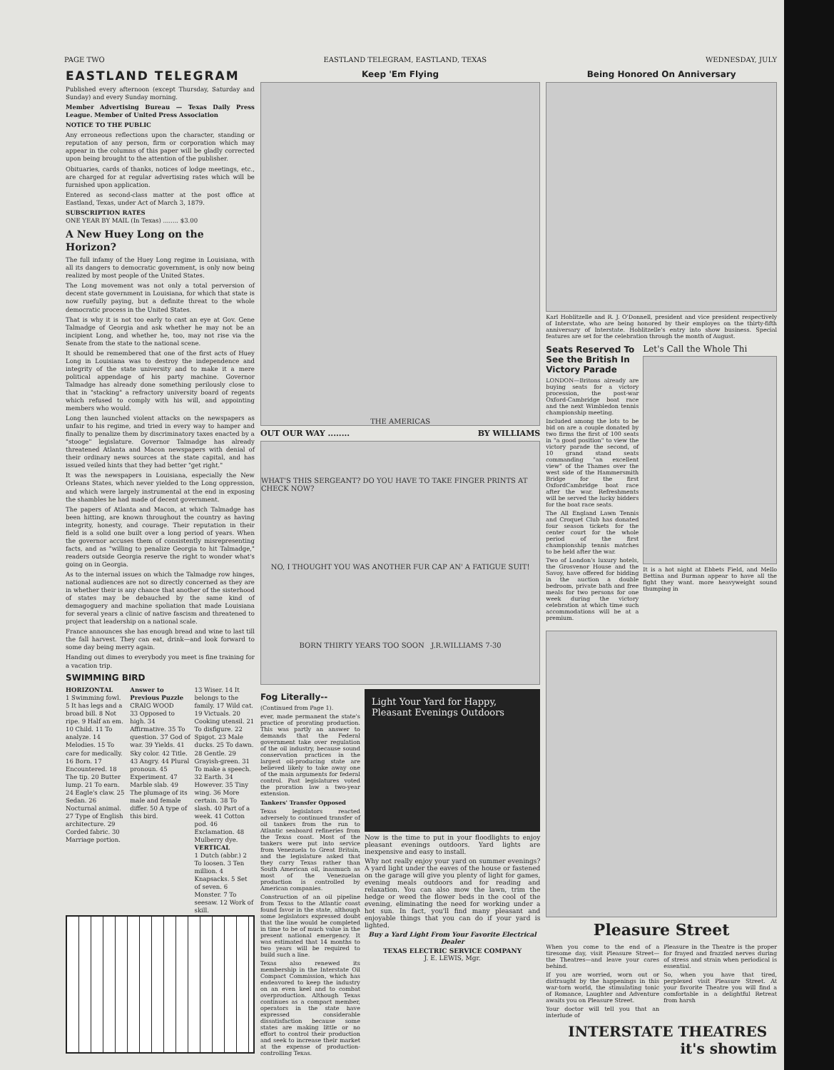PAGE TWO EASTLAND TELEGRAM, EASTLAND, TEXAS WEDNESDAY, JULY
EASTLAND TELEGRAM
Published every afternoon (except Thursday, Saturday and Sunday) and every Sunday morning.
Member Advertising Bureau — Texas Daily Press League. Member of United Press Association
NOTICE TO THE PUBLIC
Any erroneous reflections upon the character, standing or reputation of any person, firm or corporation which may appear in the columns of this paper will be gladly corrected upon being brought to the attention of the publisher.
Obituaries, cards of thanks, notices of lodge meetings, etc., are charged for at regular advertising rates which will be furnished upon application.
Entered as second-class matter at the post office at Eastland, Texas, under Act of March 3, 1879.
SUBSCRIPTION RATES
ONE YEAR BY MAIL (In Texas) ........ $3.00
A New Huey Long on the Horizon?
The full infamy of the Huey Long regime in Louisiana, with all its dangers to democratic government, is only now being realized by most people of the United States.
The Long movement was not only a total perversion of decent state government in Louisiana, for which that state is now ruefully paying, but a definite threat to the whole democratic process in the United States.
That is why it is not too early to cast an eye at Gov. Gene Talmadge of Georgia and ask whether he may not be an incipient Long, and whether he, too, may not rise via the Senate from the state to the national scene.
It should be remembered that one of the first acts of Huey Long in Louisiana was to destroy the independence and integrity of the state university and to make it a mere political appendage of his party machine. Governor Talmadge has already done something perilously close to that in "stacking" a refractory university board of regents which refused to comply with his will, and appointing members who would.
Long then launched violent attacks on the newspapers as unfair to his regime, and tried in every way to hamper and finally to penalize them by discriminatory taxes enacted by a "stooge" legislature. Governor Talmadge has already threatened Atlanta and Macon newspapers with denial of their ordinary news sources at the state capital, and has issued veiled hints that they had better "get right."
It was the newspapers in Louisiana, especially the New Orleans States, which never yielded to the Long oppression, and which were largely instrumental at the end in exposing the shambles he had made of decent government.
The papers of Atlanta and Macon, at which Talmadge has been hitting, are known throughout the country as having integrity, honesty, and courage. Their reputation in their field is a solid one built over a long period of years. When the governor accuses them of consistently misrepresenting facts, and as "willing to penalize Georgia to hit Talmadge," readers outside Georgia reserve the right to wonder what's going on in Georgia.
As to the internal issues on which the Talmadge row hinges, national audiences are not so directly concerned as they are in whether their is any chance that another of the sisterhood of states may be debauched by the same kind of demagoguery and machine spoliation that made Louisiana for several years a clinic of native fascism and threatened to project that leadership on a national scale.
France announces she has enough bread and wine to last till the fall harvest. They can eat, drink—and look forward to some day being merry again.
Handing out dimes to everybody you meet is fine training for a vacation trip.
SWIMMING BIRD
HORIZONTAL
1 Swimming fowl. 5 It has legs and a broad bill. 8 Not ripe. 9 Half an em. 10 Child. 11 To analyze. 14 Melodies. 15 To care for medically. 16 Born. 17 Encountered. 18 The tip. 20 Butter lump. 21 To earn. 24 Eagle's claw. 25 Sedan. 26 Nocturnal animal. 27 Type of English architecture. 29 Corded fabric. 30 Marriage portion.
Answer to Previous Puzzle
CRAIG WOOD
33 Opposed to high. 34 Affirmative. 35 To question. 37 God of war. 39 Yields. 41 Sky color. 42 Title. 43 Angry. 44 Plural pronoun. 45 Experiment. 47 Marble slab. 49 The plumage of its male and female differ. 50 A type of this bird.
13 Wiser. 14 It belongs to the family. 17 Wild cat. 19 Victuals. 20 Cooking utensil. 21 To disfigure. 22 Spigot. 23 Male ducks. 25 To dawn. 28 Gentle. 29 Grayish-green. 31 To make a speech. 32 Earth. 34 However. 35 Tiny wing. 36 More certain. 38 To slash. 40 Part of a week. 41 Cotton pod. 46 Exclamation. 48 Mulberry dye.
VERTICAL
1 Dutch (abbr.) 2 To loosen. 3 Ten million. 4 Knapsacks. 5 Set of seven. 6 Monster. 7 To seesaw. 12 Work of skill.
Keep 'Em Flying
THE AMERICAS
OUT OUR WAY ........ BY WILLIAMS
WHAT'S THIS SERGEANT? DO YOU HAVE TO TAKE FINGER PRINTS AT CHECK NOW?
NO, I THOUGHT YOU WAS ANOTHER FUR CAP AN' A FATIGUE SUIT!
BORN THIRTY YEARS TOO SOON J.R.WILLIAMS 7-30
Fog Literally--
(Continued from Page 1).
ever, made permanent the state's practice of prorating production. This was partly an answer to demands that the Federal government take over regulation of the oil industry, because sound conservation practices in the largest oil-producing state are believed likely to take away one of the main arguments for federal control. Past legislatures voted the proration law a two-year extension.
Tankers' Transfer Opposed
Texas legislators reacted adversely to continued transfer of oil tankers from the run to Atlantic seaboard refineries from the Texas coast. Most of the tankers were put into service from Venezuela to Great Britain, and the legislature asked that they carry Texas rather than South American oil, inasmuch as most of the Venezuelan production is controlled by American companies.
Construction of an oil pipeline from Texas to the Atlantic coast found favor in the state, although some legislators expressed doubt that the line would be completed in time to be of much value in the present national emergency. It was estimated that 14 months to two years will be required to build such a line.
Texas also renewed its membership in the Interstate Oil Compact Commission, which has endeavored to keep the industry on an even keel and to combat overproduction. Although Texas continues as a compact member, operators in the state have expressed considerable dissatisfaction because some states are making little or no effort to control their production and seek to increase their market at the expense of production-controlling Texas.
Light Your Yard for Happy, Pleasant Evenings Outdoors
Now is the time to put in your floodlights to enjoy pleasant evenings outdoors. Yard lights are inexpensive and easy to install.
Why not really enjoy your yard on summer evenings? A yard light under the eaves of the house or fastened on the garage will give you plenty of light for games, evening meals outdoors and for reading and relaxation. You can also mow the lawn, trim the hedge or weed the flower beds in the cool of the evening, eliminating the need for working under a hot sun. In fact, you'll find many pleasant and enjoyable things that you can do if your yard is lighted.
Buy a Yard Light From Your Favorite Electrical Dealer
TEXAS ELECTRIC SERVICE COMPANY
J. E. LEWIS, Mgr.
Being Honored On Anniversary
Karl Hoblitzelle and R. J. O'Donnell, president and vice president respectively of Interstate, who are being honored by their employes on the thirty-fifth anniversary of Interstate. Hoblitzelle's entry into show business. Special features are set for the celebration through the month of August.
Seats Reserved To See the British In Victory Parade
LONDON—Britons already are buying seats for a victory procession, the post-war Oxford-Cambridge boat race and the next Wimbledon tennis championship meeting.
Included among the lots to be bid on are a couple donated by two firms the first of 100 seats in "a good position" to view the victory parade the second, of 10 grand stand seats commanding "an excellent view" of the Thames over the west side of the Hammersmith Bridge for the first OxfordCambridge boat race after the war. Refreshments will be served the lucky bidders for the boat race seats.
The All England Lawn Tennis and Croquet Club has donated four season tickets for the center court for the whole period of the first championship tennis matches to be held after the war.
Two of London's luxury hotels, the Grosvenor House and the Savoy, have offered for bidding in the auction a double bedroom, private bath and free meals for two persons for one week during the victory celebration at which time such accommodations will be at a premium.
Let's Call the Whole Thi
It is a hot night at Ebbets Field, and Mello Bettina and Burman appear to have all the fight they want. more heavyweight sound thumping in
Pleasure Street
When you come to the end of a tiresome day, visit Pleasure Street—the Theatres—and leave your cares behind.
If you are worried, worn out or distraught by the happenings in this war-torn world, the stimulating tonic of Romance, Laughter and Adventure awaits you on Pleasure Street.
Your doctor will tell you that an interlude of
Pleasure in the Theatre is the proper for frayed and frazzled nerves during of stress and strain when periodical is essential.
So, when you have that tired, perplexed visit Pleasure Street. At your favorite Theatre you will find a comfortable in a delightful Retreat from harsh
INTERSTATE THEATRES it's showtim